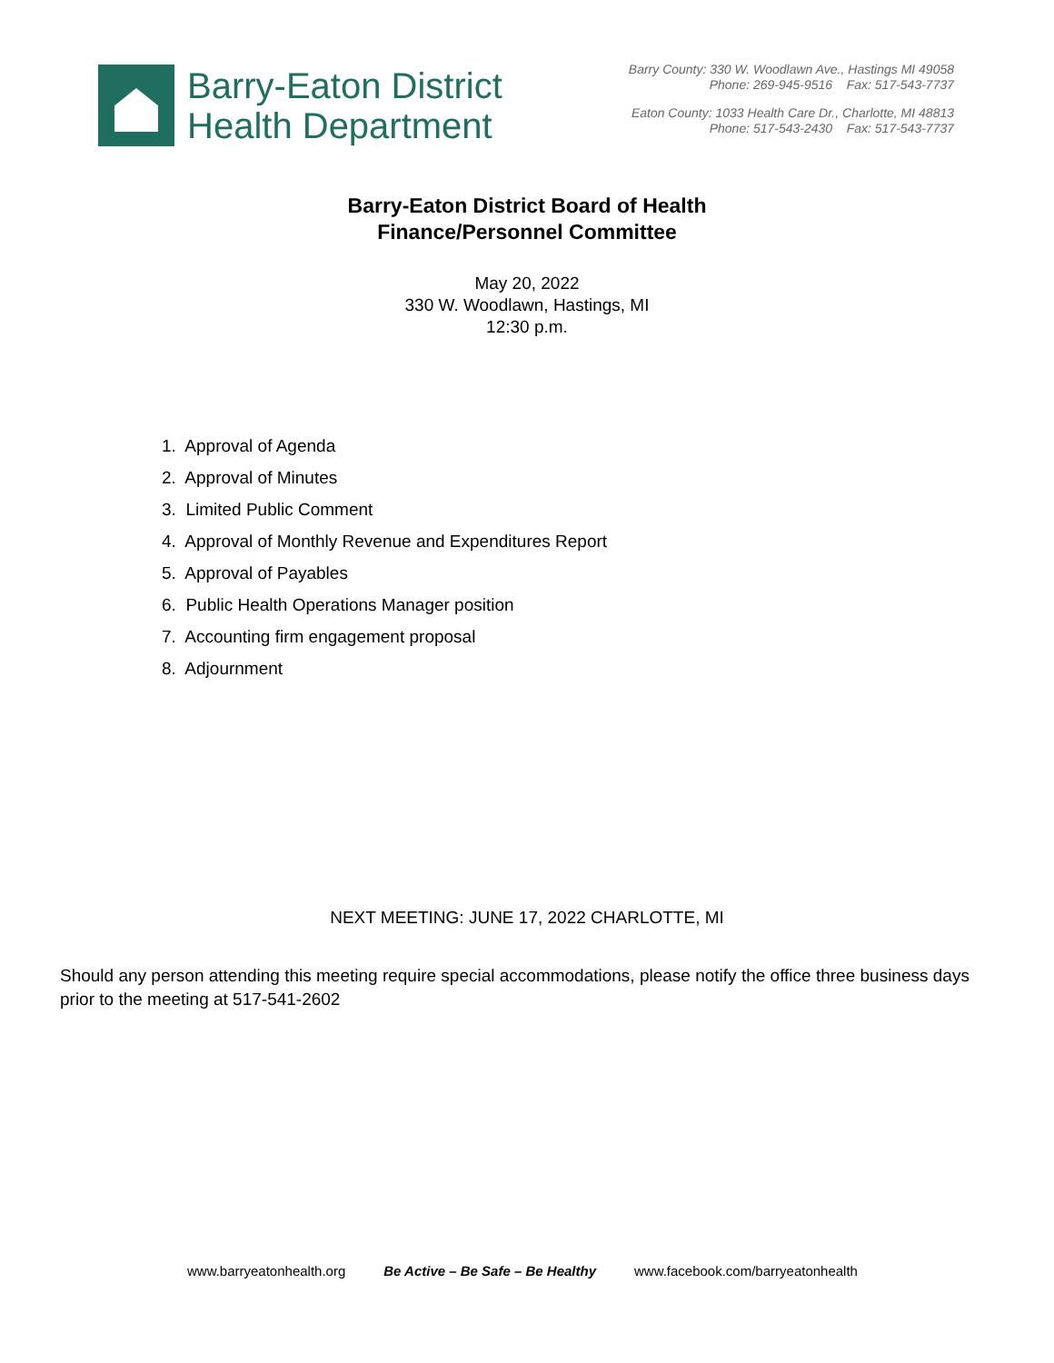Barry-Eaton District
Health Department
Barry County: 330 W. Woodlawn Ave., Hastings MI 49058
Phone: 269-945-9516 Fax: 517-543-7737
Eaton County: 1033 Health Care Dr., Charlotte, MI 48813
Phone: 517-543-2430 Fax: 517-543-7737
Barry-Eaton District Board of Health
Finance/Personnel Committee
May 20, 2022
330 W. Woodlawn, Hastings, MI
12:30 p.m.
1. Approval of Agenda
2. Approval of Minutes
3. Limited Public Comment
4. Approval of Monthly Revenue and Expenditures Report
5. Approval of Payables
6. Public Health Operations Manager position
7. Accounting firm engagement proposal
8. Adjournment
NEXT MEETING: JUNE 17, 2022 CHARLOTTE, MI
Should any person attending this meeting require special accommodations, please notify the office three business days prior to the meeting at 517-541-2602
www.barryeatonhealth.org Be Active – Be Safe – Be Healthy www.facebook.com/barryeatonhealth